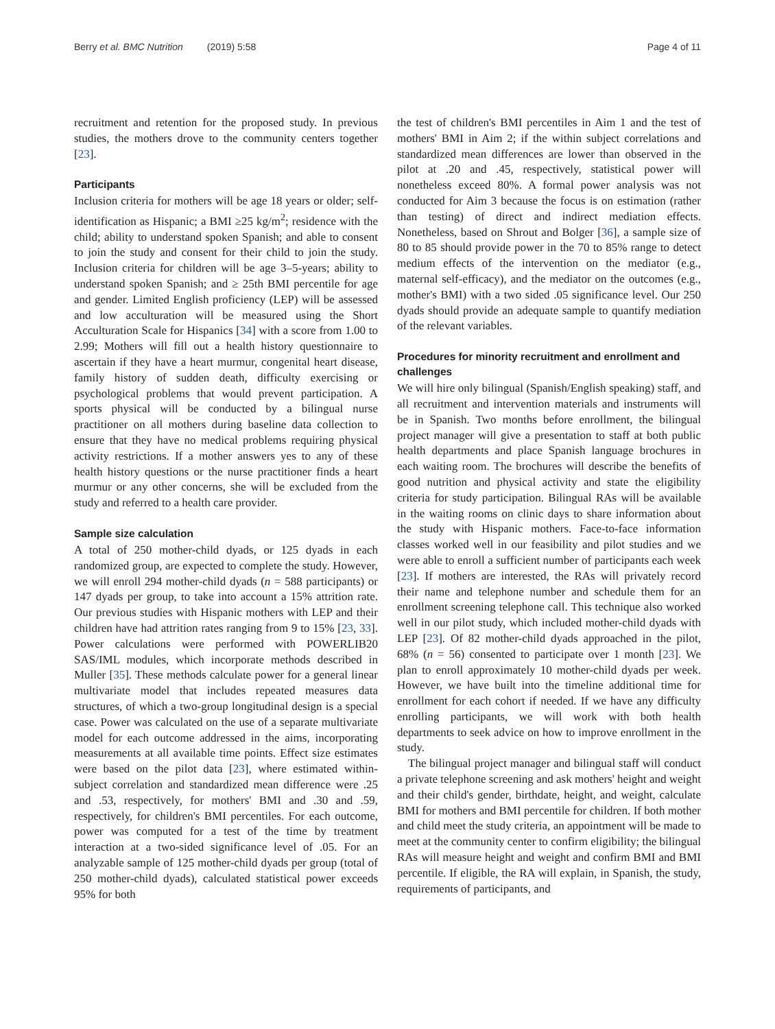Berry et al. BMC Nutrition (2019) 5:58 Page 4 of 11
recruitment and retention for the proposed study. In previous studies, the mothers drove to the community centers together [23].
Participants
Inclusion criteria for mothers will be age 18 years or older; self-identification as Hispanic; a BMI ≥25 kg/m<sup>2</sup>; residence with the child; ability to understand spoken Spanish; and able to consent to join the study and consent for their child to join the study. Inclusion criteria for children will be age 3–5-years; ability to understand spoken Spanish; and ≥ 25th BMI percentile for age and gender. Limited English proficiency (LEP) will be assessed and low acculturation will be measured using the Short Acculturation Scale for Hispanics [34] with a score from 1.00 to 2.99; Mothers will fill out a health history questionnaire to ascertain if they have a heart murmur, congenital heart disease, family history of sudden death, difficulty exercising or psychological problems that would prevent participation. A sports physical will be conducted by a bilingual nurse practitioner on all mothers during baseline data collection to ensure that they have no medical problems requiring physical activity restrictions. If a mother answers yes to any of these health history questions or the nurse practitioner finds a heart murmur or any other concerns, she will be excluded from the study and referred to a health care provider.
Sample size calculation
A total of 250 mother-child dyads, or 125 dyads in each randomized group, are expected to complete the study. However, we will enroll 294 mother-child dyads (n = 588 participants) or 147 dyads per group, to take into account a 15% attrition rate. Our previous studies with Hispanic mothers with LEP and their children have had attrition rates ranging from 9 to 15% [23, 33]. Power calculations were performed with POWERLIB20 SAS/IML modules, which incorporate methods described in Muller [35]. These methods calculate power for a general linear multivariate model that includes repeated measures data structures, of which a two-group longitudinal design is a special case. Power was calculated on the use of a separate multivariate model for each outcome addressed in the aims, incorporating measurements at all available time points. Effect size estimates were based on the pilot data [23], where estimated within-subject correlation and standardized mean difference were .25 and .53, respectively, for mothers' BMI and .30 and .59, respectively, for children's BMI percentiles. For each outcome, power was computed for a test of the time by treatment interaction at a two-sided significance level of .05. For an analyzable sample of 125 mother-child dyads per group (total of 250 mother-child dyads), calculated statistical power exceeds 95% for both
the test of children's BMI percentiles in Aim 1 and the test of mothers' BMI in Aim 2; if the within subject correlations and standardized mean differences are lower than observed in the pilot at .20 and .45, respectively, statistical power will nonetheless exceed 80%. A formal power analysis was not conducted for Aim 3 because the focus is on estimation (rather than testing) of direct and indirect mediation effects. Nonetheless, based on Shrout and Bolger [36], a sample size of 80 to 85 should provide power in the 70 to 85% range to detect medium effects of the intervention on the mediator (e.g., maternal self-efficacy), and the mediator on the outcomes (e.g., mother's BMI) with a two sided .05 significance level. Our 250 dyads should provide an adequate sample to quantify mediation of the relevant variables.
Procedures for minority recruitment and enrollment and challenges
We will hire only bilingual (Spanish/English speaking) staff, and all recruitment and intervention materials and instruments will be in Spanish. Two months before enrollment, the bilingual project manager will give a presentation to staff at both public health departments and place Spanish language brochures in each waiting room. The brochures will describe the benefits of good nutrition and physical activity and state the eligibility criteria for study participation. Bilingual RAs will be available in the waiting rooms on clinic days to share information about the study with Hispanic mothers. Face-to-face information classes worked well in our feasibility and pilot studies and we were able to enroll a sufficient number of participants each week [23]. If mothers are interested, the RAs will privately record their name and telephone number and schedule them for an enrollment screening telephone call. This technique also worked well in our pilot study, which included mother-child dyads with LEP [23]. Of 82 mother-child dyads approached in the pilot, 68% (n = 56) consented to participate over 1 month [23]. We plan to enroll approximately 10 mother-child dyads per week. However, we have built into the timeline additional time for enrollment for each cohort if needed. If we have any difficulty enrolling participants, we will work with both health departments to seek advice on how to improve enrollment in the study.
The bilingual project manager and bilingual staff will conduct a private telephone screening and ask mothers' height and weight and their child's gender, birthdate, height, and weight, calculate BMI for mothers and BMI percentile for children. If both mother and child meet the study criteria, an appointment will be made to meet at the community center to confirm eligibility; the bilingual RAs will measure height and weight and confirm BMI and BMI percentile. If eligible, the RA will explain, in Spanish, the study, requirements of participants, and